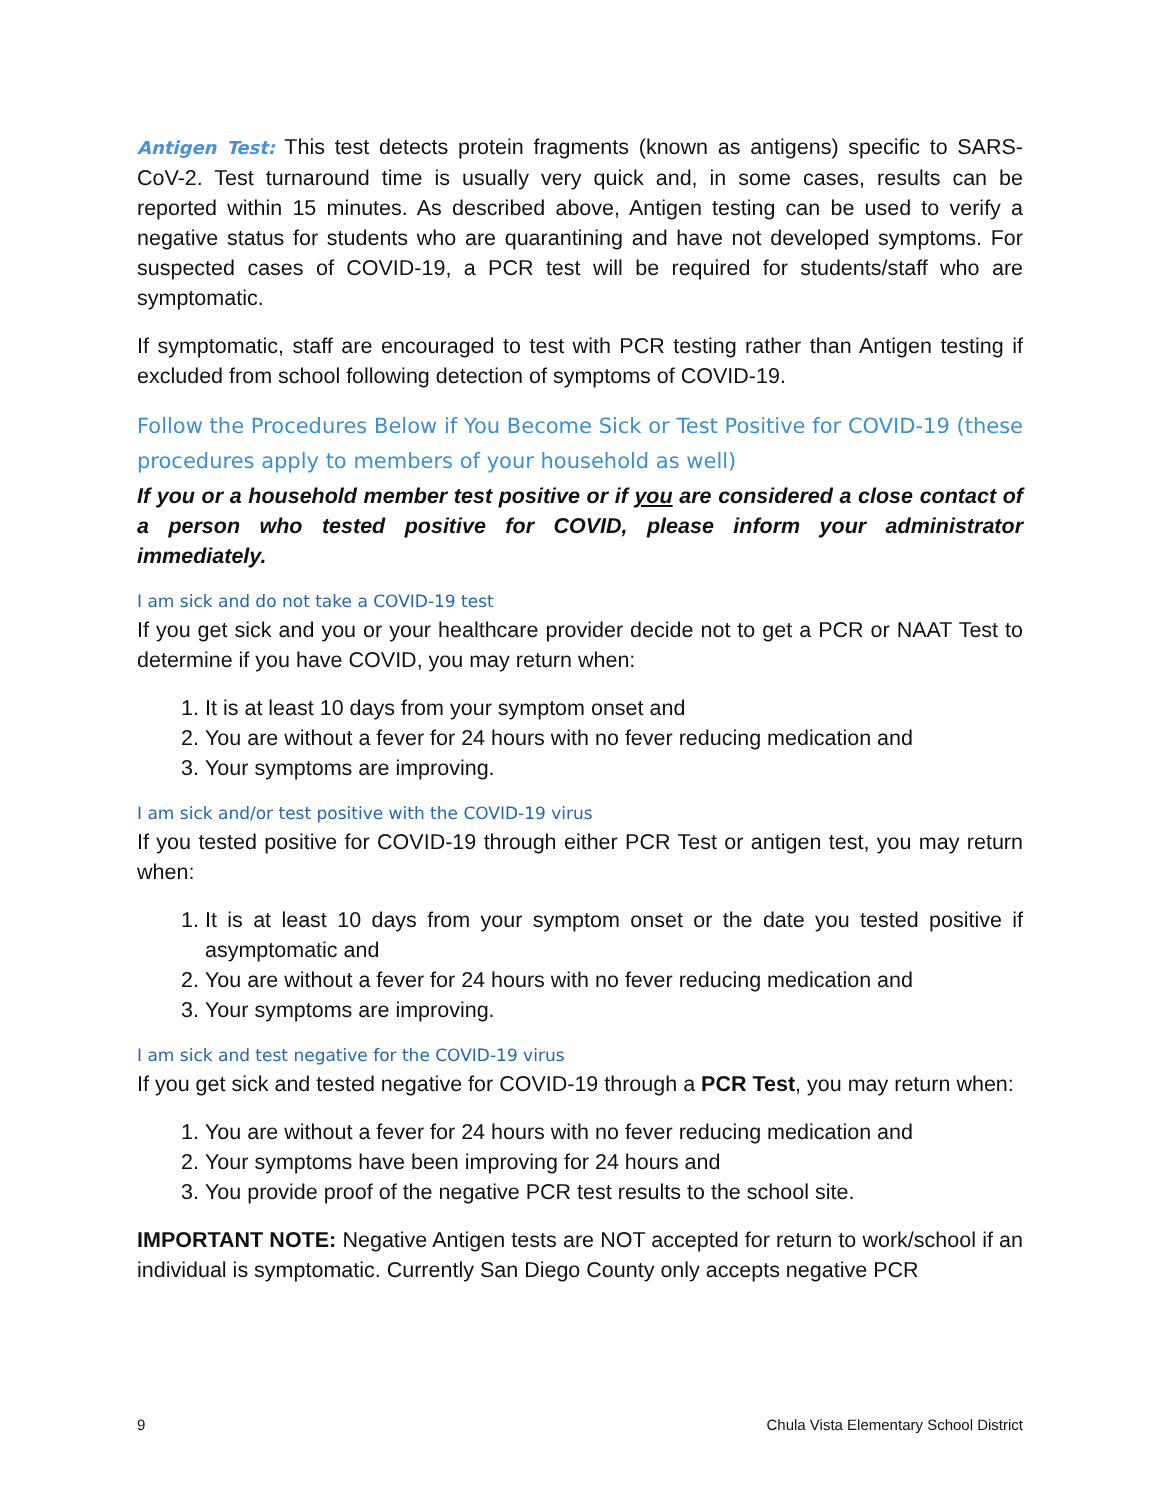Antigen Test: This test detects protein fragments (known as antigens) specific to SARS-CoV-2. Test turnaround time is usually very quick and, in some cases, results can be reported within 15 minutes. As described above, Antigen testing can be used to verify a negative status for students who are quarantining and have not developed symptoms. For suspected cases of COVID-19, a PCR test will be required for students/staff who are symptomatic.
If symptomatic, staff are encouraged to test with PCR testing rather than Antigen testing if excluded from school following detection of symptoms of COVID-19.
Follow the Procedures Below if You Become Sick or Test Positive for COVID-19 (these procedures apply to members of your household as well)
If you or a household member test positive or if you are considered a close contact of a person who tested positive for COVID, please inform your administrator immediately.
I am sick and do not take a COVID-19 test
If you get sick and you or your healthcare provider decide not to get a PCR or NAAT Test to determine if you have COVID, you may return when:
1. It is at least 10 days from your symptom onset and
2. You are without a fever for 24 hours with no fever reducing medication and
3. Your symptoms are improving.
I am sick and/or test positive with the COVID-19 virus
If you tested positive for COVID-19 through either PCR Test or antigen test, you may return when:
1. It is at least 10 days from your symptom onset or the date you tested positive if asymptomatic and
2. You are without a fever for 24 hours with no fever reducing medication and
3. Your symptoms are improving.
I am sick and test negative for the COVID-19 virus
If you get sick and tested negative for COVID-19 through a PCR Test, you may return when:
1. You are without a fever for 24 hours with no fever reducing medication and
2. Your symptoms have been improving for 24 hours and
3. You provide proof of the negative PCR test results to the school site.
IMPORTANT NOTE: Negative Antigen tests are NOT accepted for return to work/school if an individual is symptomatic. Currently San Diego County only accepts negative PCR
9 Chula Vista Elementary School District